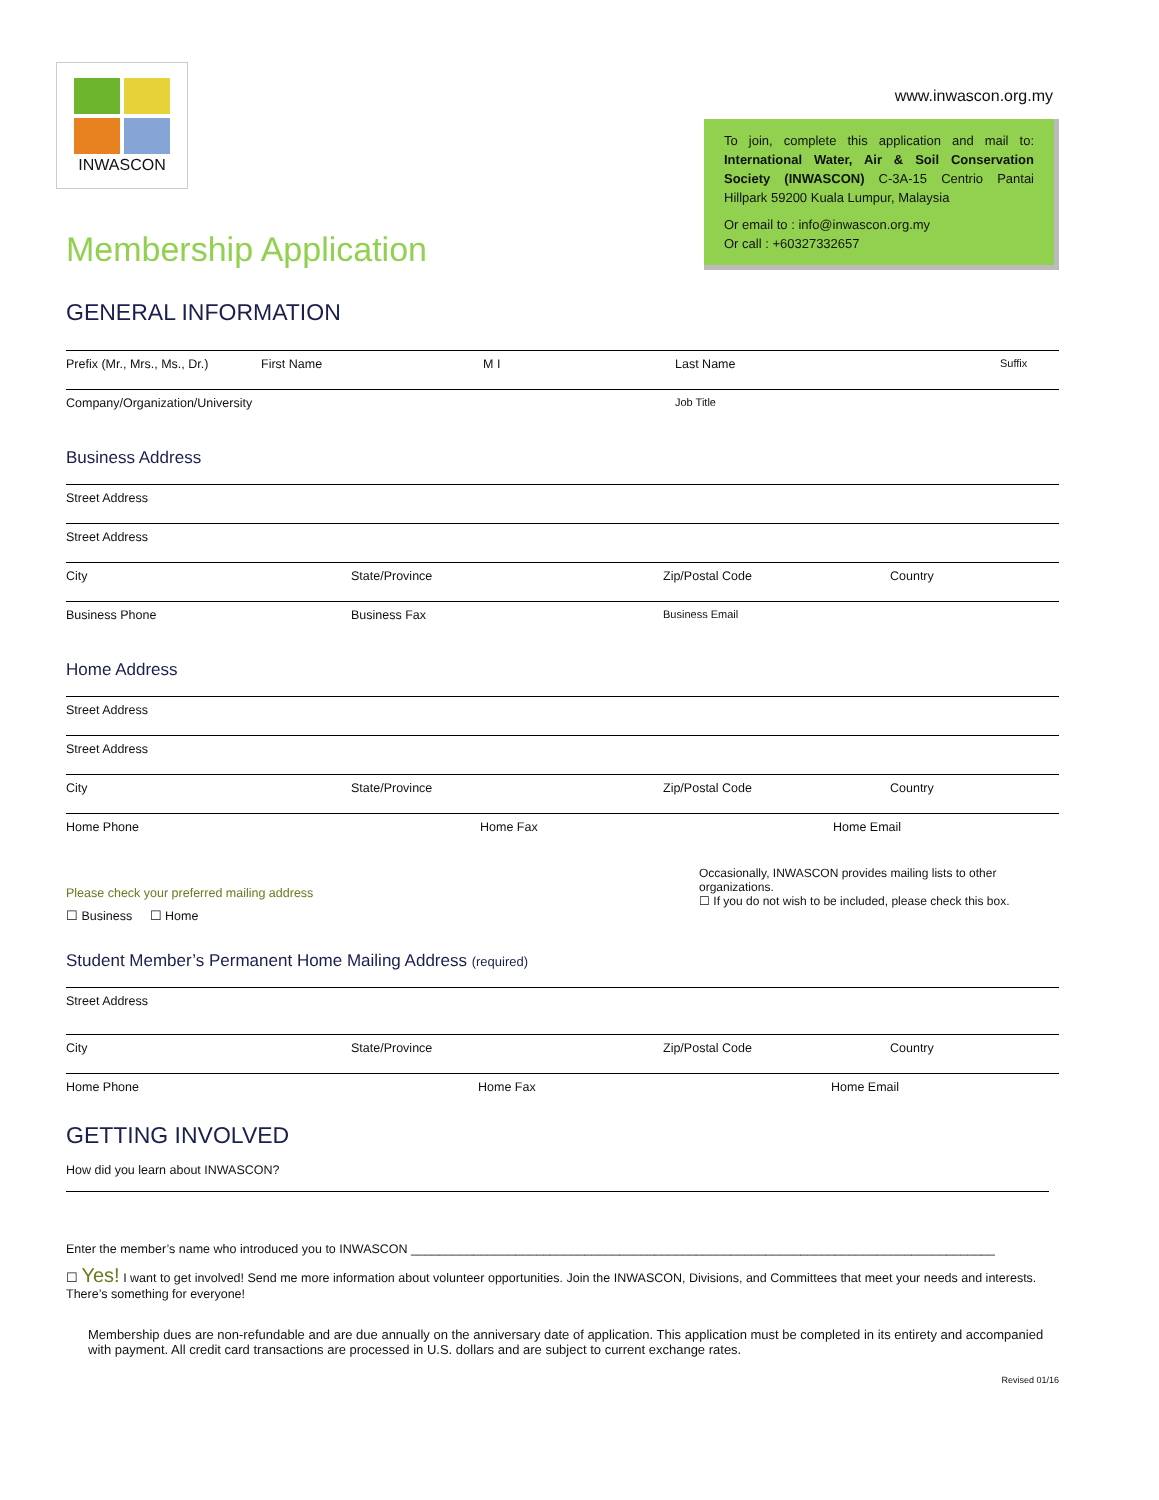INWASCON
www.inwascon.org.my
To join, complete this application and mail to: International Water, Air & Soil Conservation Society (INWASCON) C-3A-15 Centrio Pantai Hillpark 59200 Kuala Lumpur, Malaysia
Or email to : info@inwascon.org.my
Or call : +60327332657
Membership Application
GENERAL INFORMATION
Prefix (Mr., Mrs., Ms., Dr.) First Name M I Last Name Suffix
Company/Organization/University Job Title
Business Address
Street Address
Street Address
City State/Province Zip/Postal Code Country
Business Phone Business Fax Business Email
Home Address
Street Address
Street Address
City State/Province Zip/Postal Code Country
Home Phone Home Fax Home Email
Please check your preferred mailing address
☐ Business ☐ Home
Occasionally, INWASCON provides mailing lists to other organizations.
☐ If you do not wish to be included, please check this box.
Student Member’s Permanent Home Mailing Address (required)
Street Address
City State/Province Zip/Postal Code Country
Home Phone Home Fax Home Email
GETTING INVOLVED
How did you learn about INWASCON?
Enter the member’s name who introduced you to INWASCON ____________________________________________________________________________________
☐ Yes! I want to get involved! Send me more information about volunteer opportunities. Join the INWASCON, Divisions, and Committees that meet your needs and interests. There’s something for everyone!
Membership dues are non-refundable and are due annually on the anniversary date of application. This application must be completed in its entirety and accompanied with payment. All credit card transactions are processed in U.S. dollars and are subject to current exchange rates.
Revised 01/16